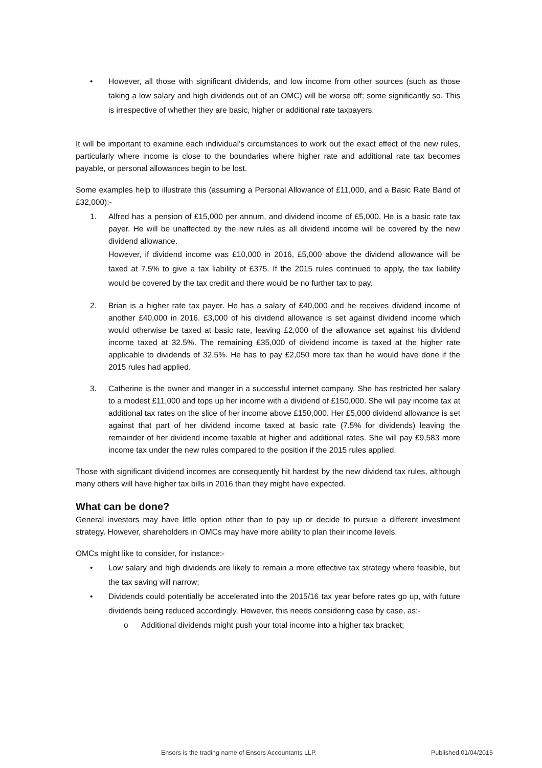• However, all those with significant dividends, and low income from other sources (such as those taking a low salary and high dividends out of an OMC) will be worse off; some significantly so. This is irrespective of whether they are basic, higher or additional rate taxpayers.
It will be important to examine each individual’s circumstances to work out the exact effect of the new rules, particularly where income is close to the boundaries where higher rate and additional rate tax becomes payable, or personal allowances begin to be lost.
Some examples help to illustrate this (assuming a Personal Allowance of £11,000, and a Basic Rate Band of £32,000):-
1. Alfred has a pension of £15,000 per annum, and dividend income of £5,000. He is a basic rate tax payer. He will be unaffected by the new rules as all dividend income will be covered by the new dividend allowance.
However, if dividend income was £10,000 in 2016, £5,000 above the dividend allowance will be taxed at 7.5% to give a tax liability of £375. If the 2015 rules continued to apply, the tax liability would be covered by the tax credit and there would be no further tax to pay.
2. Brian is a higher rate tax payer. He has a salary of £40,000 and he receives dividend income of another £40,000 in 2016. £3,000 of his dividend allowance is set against dividend income which would otherwise be taxed at basic rate, leaving £2,000 of the allowance set against his dividend income taxed at 32.5%. The remaining £35,000 of dividend income is taxed at the higher rate applicable to dividends of 32.5%. He has to pay £2,050 more tax than he would have done if the 2015 rules had applied.
3. Catherine is the owner and manger in a successful internet company. She has restricted her salary to a modest £11,000 and tops up her income with a dividend of £150,000. She will pay income tax at additional tax rates on the slice of her income above £150,000. Her £5,000 dividend allowance is set against that part of her dividend income taxed at basic rate (7.5% for dividends) leaving the remainder of her dividend income taxable at higher and additional rates. She will pay £9,583 more income tax under the new rules compared to the position if the 2015 rules applied.
Those with significant dividend incomes are consequently hit hardest by the new dividend tax rules, although many others will have higher tax bills in 2016 than they might have expected.
What can be done?
General investors may have little option other than to pay up or decide to pursue a different investment strategy. However, shareholders in OMCs may have more ability to plan their income levels.
OMCs might like to consider, for instance:-
• Low salary and high dividends are likely to remain a more effective tax strategy where feasible, but the tax saving will narrow;
• Dividends could potentially be accelerated into the 2015/16 tax year before rates go up, with future dividends being reduced accordingly. However, this needs considering case by case, as:-
o Additional dividends might push your total income into a higher tax bracket;
Ensors is the trading name of Ensors Accountants LLP. Published 01/04/2015